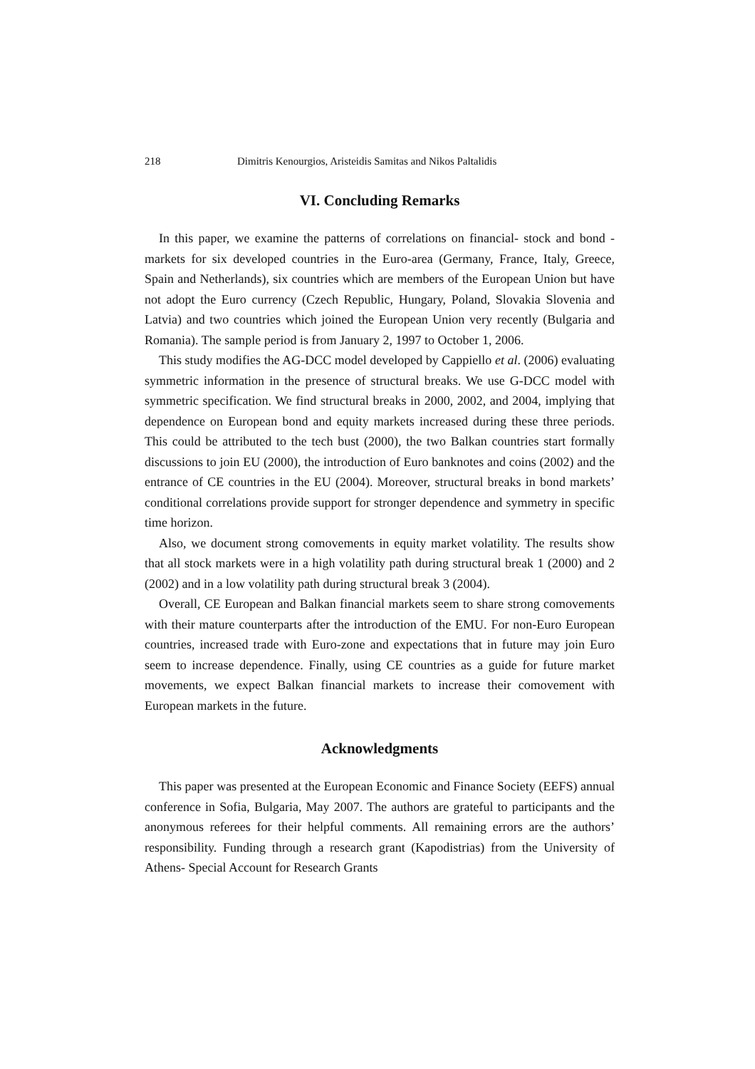218 Dimitris Kenourgios, Aristeidis Samitas and Nikos Paltalidis
VI. Concluding Remarks
In this paper, we examine the patterns of correlations on financial- stock and bond - markets for six developed countries in the Euro-area (Germany, France, Italy, Greece, Spain and Netherlands), six countries which are members of the European Union but have not adopt the Euro currency (Czech Republic, Hungary, Poland, Slovakia Slovenia and Latvia) and two countries which joined the European Union very recently (Bulgaria and Romania). The sample period is from January 2, 1997 to October 1, 2006.
This study modifies the AG-DCC model developed by Cappiello et al. (2006) evaluating symmetric information in the presence of structural breaks. We use G-DCC model with symmetric specification. We find structural breaks in 2000, 2002, and 2004, implying that dependence on European bond and equity markets increased during these three periods. This could be attributed to the tech bust (2000), the two Balkan countries start formally discussions to join EU (2000), the introduction of Euro banknotes and coins (2002) and the entrance of CE countries in the EU (2004). Moreover, structural breaks in bond markets’ conditional correlations provide support for stronger dependence and symmetry in specific time horizon.
Also, we document strong comovements in equity market volatility. The results show that all stock markets were in a high volatility path during structural break 1 (2000) and 2 (2002) and in a low volatility path during structural break 3 (2004).
Overall, CE European and Balkan financial markets seem to share strong comovements with their mature counterparts after the introduction of the EMU. For non-Euro European countries, increased trade with Euro-zone and expectations that in future may join Euro seem to increase dependence. Finally, using CE countries as a guide for future market movements, we expect Balkan financial markets to increase their comovement with European markets in the future.
Acknowledgments
This paper was presented at the European Economic and Finance Society (EEFS) annual conference in Sofia, Bulgaria, May 2007. The authors are grateful to participants and the anonymous referees for their helpful comments. All remaining errors are the authors’ responsibility. Funding through a research grant (Kapodistrias) from the University of Athens- Special Account for Research Grants